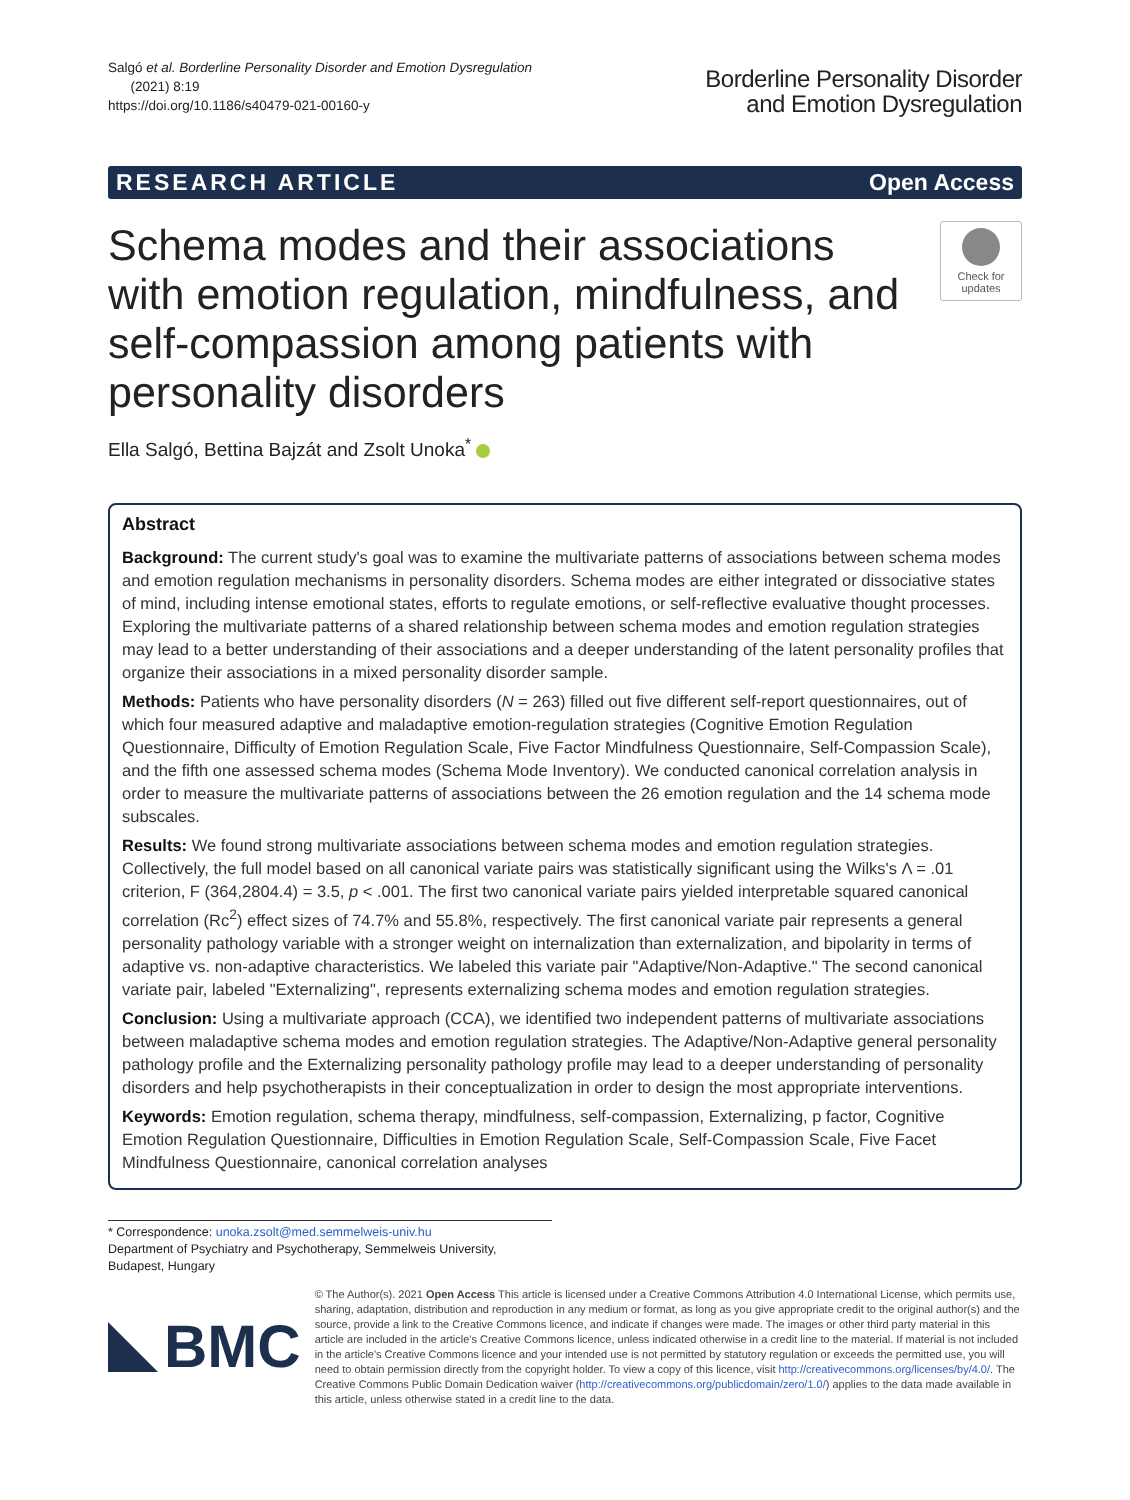Salgó et al. Borderline Personality Disorder and Emotion Dysregulation
(2021) 8:19
https://doi.org/10.1186/s40479-021-00160-y
Borderline Personality Disorder
and Emotion Dysregulation
RESEARCH ARTICLE Open Access
Schema modes and their associations with emotion regulation, mindfulness, and self-compassion among patients with personality disorders
Check for
updates
Ella Salgó, Bettina Bajzát and Zsolt Unoka<sup>*</sup>
Abstract
Background: The current study's goal was to examine the multivariate patterns of associations between schema modes and emotion regulation mechanisms in personality disorders. Schema modes are either integrated or dissociative states of mind, including intense emotional states, efforts to regulate emotions, or self-reflective evaluative thought processes. Exploring the multivariate patterns of a shared relationship between schema modes and emotion regulation strategies may lead to a better understanding of their associations and a deeper understanding of the latent personality profiles that organize their associations in a mixed personality disorder sample.
Methods: Patients who have personality disorders (N = 263) filled out five different self-report questionnaires, out of which four measured adaptive and maladaptive emotion-regulation strategies (Cognitive Emotion Regulation Questionnaire, Difficulty of Emotion Regulation Scale, Five Factor Mindfulness Questionnaire, Self-Compassion Scale), and the fifth one assessed schema modes (Schema Mode Inventory). We conducted canonical correlation analysis in order to measure the multivariate patterns of associations between the 26 emotion regulation and the 14 schema mode subscales.
Results: We found strong multivariate associations between schema modes and emotion regulation strategies. Collectively, the full model based on all canonical variate pairs was statistically significant using the Wilks's Λ = .01 criterion, F (364,2804.4) = 3.5, p < .001. The first two canonical variate pairs yielded interpretable squared canonical correlation (Rc<sup>2</sup>) effect sizes of 74.7% and 55.8%, respectively. The first canonical variate pair represents a general personality pathology variable with a stronger weight on internalization than externalization, and bipolarity in terms of adaptive vs. non-adaptive characteristics. We labeled this variate pair "Adaptive/Non-Adaptive." The second canonical variate pair, labeled "Externalizing", represents externalizing schema modes and emotion regulation strategies.
Conclusion: Using a multivariate approach (CCA), we identified two independent patterns of multivariate associations between maladaptive schema modes and emotion regulation strategies. The Adaptive/Non-Adaptive general personality pathology profile and the Externalizing personality pathology profile may lead to a deeper understanding of personality disorders and help psychotherapists in their conceptualization in order to design the most appropriate interventions.
Keywords: Emotion regulation, schema therapy, mindfulness, self-compassion, Externalizing, p factor, Cognitive Emotion Regulation Questionnaire, Difficulties in Emotion Regulation Scale, Self-Compassion Scale, Five Facet Mindfulness Questionnaire, canonical correlation analyses
* Correspondence: unoka.zsolt@med.semmelweis-univ.hu
Department of Psychiatry and Psychotherapy, Semmelweis University, Budapest, Hungary
BMC
© The Author(s). 2021 Open Access This article is licensed under a Creative Commons Attribution 4.0 International License, which permits use, sharing, adaptation, distribution and reproduction in any medium or format, as long as you give appropriate credit to the original author(s) and the source, provide a link to the Creative Commons licence, and indicate if changes were made. The images or other third party material in this article are included in the article's Creative Commons licence, unless indicated otherwise in a credit line to the material. If material is not included in the article's Creative Commons licence and your intended use is not permitted by statutory regulation or exceeds the permitted use, you will need to obtain permission directly from the copyright holder. To view a copy of this licence, visit http://creativecommons.org/licenses/by/4.0/. The Creative Commons Public Domain Dedication waiver (http://creativecommons.org/publicdomain/zero/1.0/) applies to the data made available in this article, unless otherwise stated in a credit line to the data.